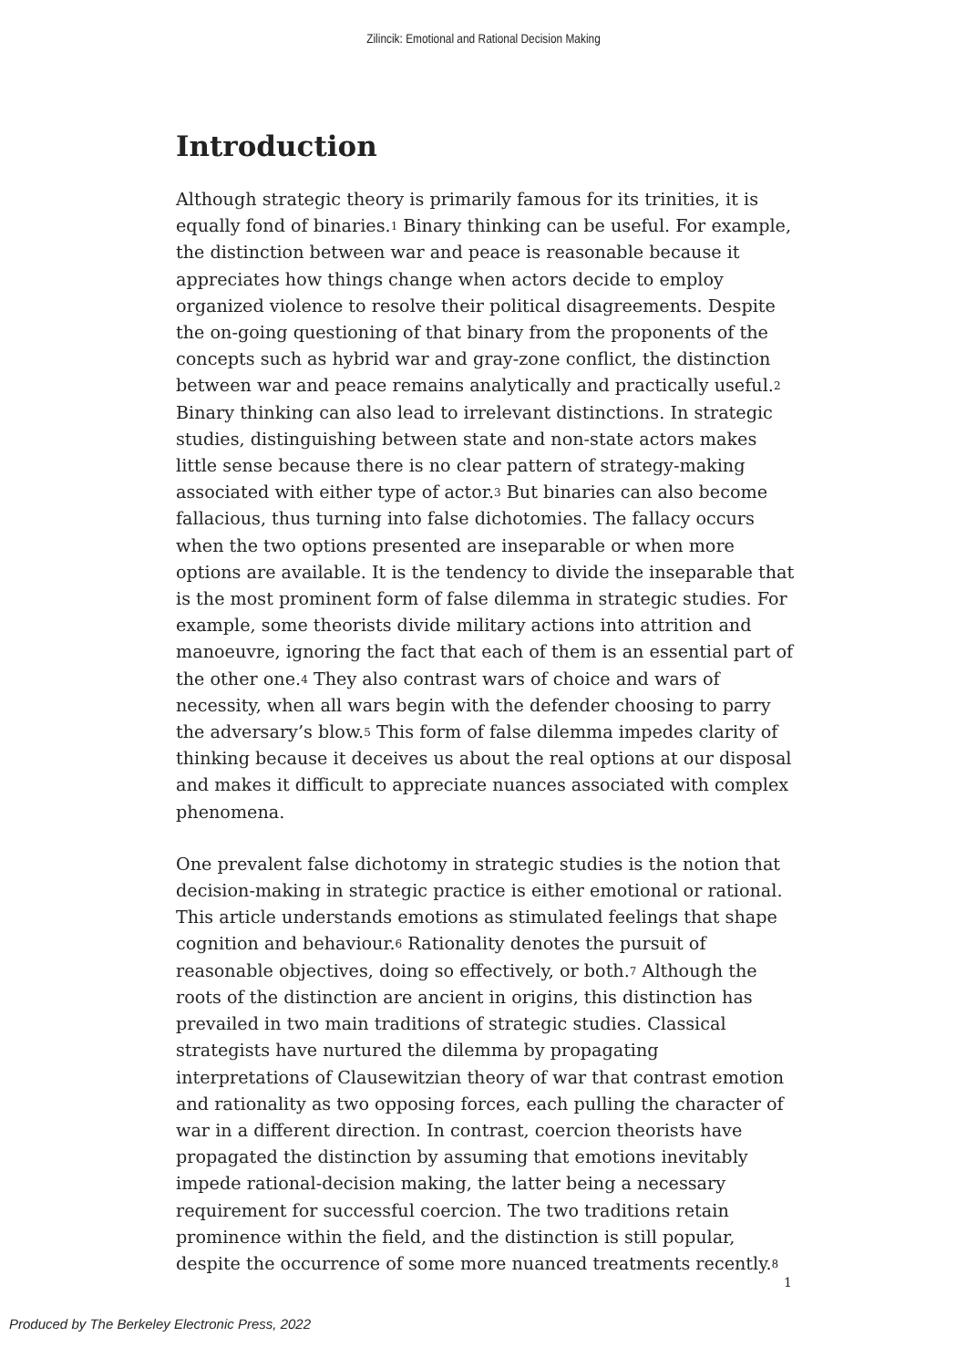Zilincik: Emotional and Rational Decision Making
Introduction
Although strategic theory is primarily famous for its trinities, it is equally fond of binaries.<sup>1</sup> Binary thinking can be useful. For example, the distinction between war and peace is reasonable because it appreciates how things change when actors decide to employ organized violence to resolve their political disagreements. Despite the on-going questioning of that binary from the proponents of the concepts such as hybrid war and gray-zone conflict, the distinction between war and peace remains analytically and practically useful.<sup>2</sup> Binary thinking can also lead to irrelevant distinctions. In strategic studies, distinguishing between state and non-state actors makes little sense because there is no clear pattern of strategy-making associated with either type of actor.<sup>3</sup> But binaries can also become fallacious, thus turning into false dichotomies. The fallacy occurs when the two options presented are inseparable or when more options are available. It is the tendency to divide the inseparable that is the most prominent form of false dilemma in strategic studies. For example, some theorists divide military actions into attrition and manoeuvre, ignoring the fact that each of them is an essential part of the other one.<sup>4</sup> They also contrast wars of choice and wars of necessity, when all wars begin with the defender choosing to parry the adversary’s blow.<sup>5</sup> This form of false dilemma impedes clarity of thinking because it deceives us about the real options at our disposal and makes it difficult to appreciate nuances associated with complex phenomena.
One prevalent false dichotomy in strategic studies is the notion that decision-making in strategic practice is either emotional or rational. This article understands emotions as stimulated feelings that shape cognition and behaviour.<sup>6</sup> Rationality denotes the pursuit of reasonable objectives, doing so effectively, or both.<sup>7</sup> Although the roots of the distinction are ancient in origins, this distinction has prevailed in two main traditions of strategic studies. Classical strategists have nurtured the dilemma by propagating interpretations of Clausewitzian theory of war that contrast emotion and rationality as two opposing forces, each pulling the character of war in a different direction. In contrast, coercion theorists have propagated the distinction by assuming that emotions inevitably impede rational-decision making, the latter being a necessary requirement for successful coercion. The two traditions retain prominence within the field, and the distinction is still popular, despite the occurrence of some more nuanced treatments recently.<sup>8</sup>
1
Produced by The Berkeley Electronic Press, 2022